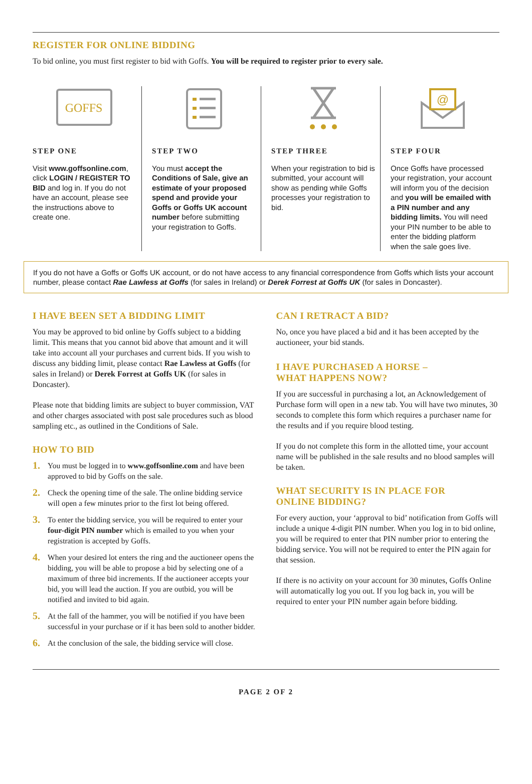REGISTER FOR ONLINE BIDDING
To bid online, you must first register to bid with Goffs. You will be required to register prior to every sale.
GOFFS
STEP ONE
Visit www.goffsonline.com, click LOGIN / REGISTER TO BID and log in. If you do not have an account, please see the instructions above to create one.
STEP TWO
You must accept the Conditions of Sale, give an estimate of your proposed spend and provide your Goffs or Goffs UK account number before submitting your registration to Goffs.
STEP THREE
When your registration to bid is submitted, your account will show as pending while Goffs processes your registration to bid.
@
STEP FOUR
Once Goffs have processed your registration, your account will inform you of the decision and you will be emailed with a PIN number and any bidding limits. You will need your PIN number to be able to enter the bidding platform when the sale goes live.
If you do not have a Goffs or Goffs UK account, or do not have access to any financial correspondence from Goffs which lists your account number, please contact Rae Lawless at Goffs (for sales in Ireland) or Derek Forrest at Goffs UK (for sales in Doncaster).
I HAVE BEEN SET A BIDDING LIMIT
You may be approved to bid online by Goffs subject to a bidding limit. This means that you cannot bid above that amount and it will take into account all your purchases and current bids. If you wish to discuss any bidding limit, please contact Rae Lawless at Goffs (for sales in Ireland) or Derek Forrest at Goffs UK (for sales in Doncaster).
Please note that bidding limits are subject to buyer commission, VAT and other charges associated with post sale procedures such as blood sampling etc., as outlined in the Conditions of Sale.
HOW TO BID
1. You must be logged in to www.goffsonline.com and have been approved to bid by Goffs on the sale.
2. Check the opening time of the sale. The online bidding service will open a few minutes prior to the first lot being offered.
3. To enter the bidding service, you will be required to enter your four-digit PIN number which is emailed to you when your registration is accepted by Goffs.
4. When your desired lot enters the ring and the auctioneer opens the bidding, you will be able to propose a bid by selecting one of a maximum of three bid increments. If the auctioneer accepts your bid, you will lead the auction. If you are outbid, you will be notified and invited to bid again.
5. At the fall of the hammer, you will be notified if you have been successful in your purchase or if it has been sold to another bidder.
6. At the conclusion of the sale, the bidding service will close.
CAN I RETRACT A BID?
No, once you have placed a bid and it has been accepted by the auctioneer, your bid stands.
I HAVE PURCHASED A HORSE –
WHAT HAPPENS NOW?
If you are successful in purchasing a lot, an Acknowledgement of Purchase form will open in a new tab. You will have two minutes, 30 seconds to complete this form which requires a purchaser name for the results and if you require blood testing.
If you do not complete this form in the allotted time, your account name will be published in the sale results and no blood samples will be taken.
WHAT SECURITY IS IN PLACE FOR
ONLINE BIDDING?
For every auction, your ‘approval to bid’ notification from Goffs will include a unique 4-digit PIN number. When you log in to bid online, you will be required to enter that PIN number prior to entering the bidding service. You will not be required to enter the PIN again for that session.
If there is no activity on your account for 30 minutes, Goffs Online will automatically log you out. If you log back in, you will be required to enter your PIN number again before bidding.
PAGE 2 OF 2